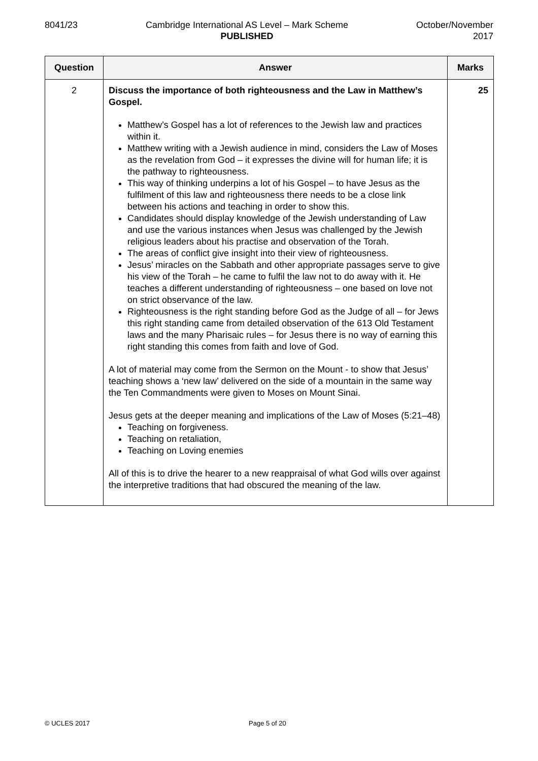8041/23 Cambridge International AS Level – Mark Scheme
PUBLISHED
October/November
2017
| Question | Answer | Marks |
| --- | --- | --- |
| 2 | Discuss the importance of both righteousness and the Law in Matthew’s Gospel. Matthew’s Gospel has a lot of references to the Jewish law and practices within it. Matthew writing with a Jewish audience in mind, considers the Law of Moses as the revelation from God – it expresses the divine will for human life; it is the pathway to righteousness. This way of thinking underpins a lot of his Gospel – to have Jesus as the fulfilment of this law and righteousness there needs to be a close link between his actions and teaching in order to show this. Candidates should display knowledge of the Jewish understanding of Law and use the various instances when Jesus was challenged by the Jewish religious leaders about his practise and observation of the Torah. The areas of conflict give insight into their view of righteousness. Jesus’ miracles on the Sabbath and other appropriate passages serve to give his view of the Torah – he came to fulfil the law not to do away with it. He teaches a different understanding of righteousness – one based on love not on strict observance of the law. Righteousness is the right standing before God as the Judge of all – for Jews this right standing came from detailed observation of the 613 Old Testament laws and the many Pharisaic rules – for Jesus there is no way of earning this right standing this comes from faith and love of God. A lot of material may come from the Sermon on the Mount - to show that Jesus’ teaching shows a ‘new law’ delivered on the side of a mountain in the same way the Ten Commandments were given to Moses on Mount Sinai. Jesus gets at the deeper meaning and implications of the Law of Moses (5:21–48) Teaching on forgiveness. Teaching on retaliation, Teaching on Loving enemies All of this is to drive the hearer to a new reappraisal of what God wills over against the interpretive traditions that had obscured the meaning of the law. | 25 |
© UCLES 2017 Page 5 of 20